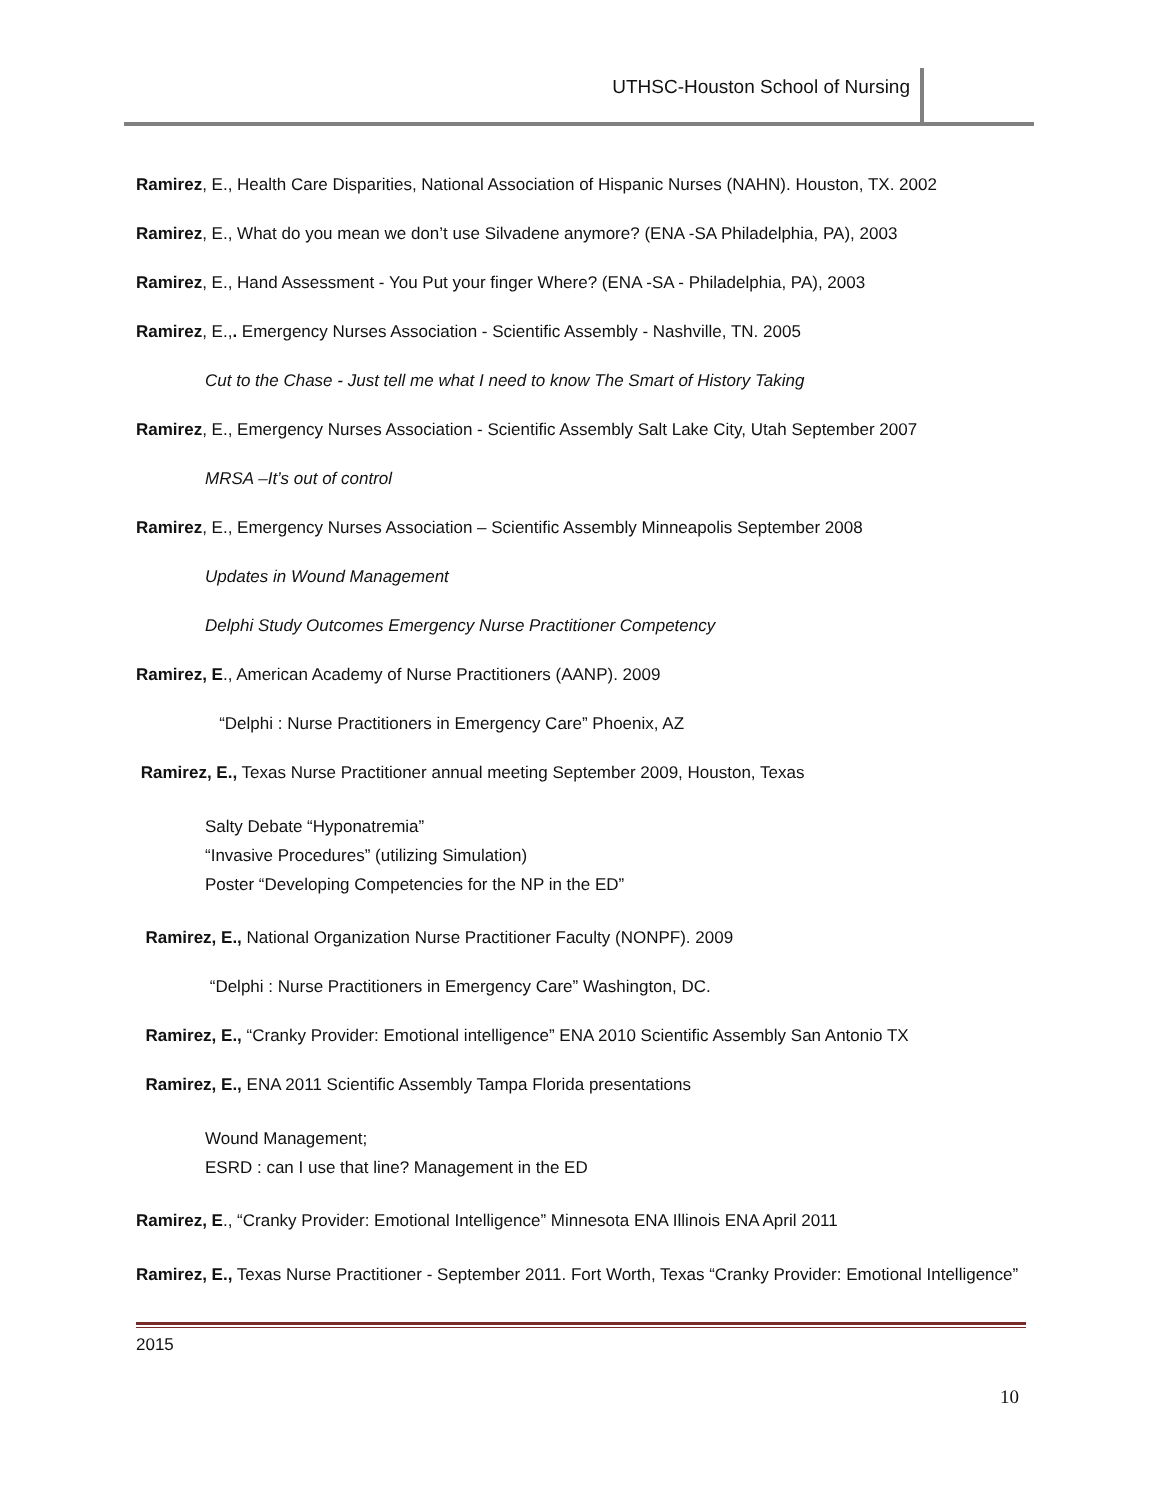UTHSC-Houston School of Nursing
Ramirez, E., Health Care Disparities, National Association of Hispanic Nurses (NAHN). Houston, TX. 2002
Ramirez, E., What do you mean we don’t use Silvadene anymore? (ENA -SA Philadelphia, PA), 2003
Ramirez, E., Hand Assessment - You Put your finger Where? (ENA -SA - Philadelphia, PA), 2003
Ramirez, E.,. Emergency Nurses Association - Scientific Assembly - Nashville, TN. 2005
Cut to the Chase - Just tell me what I need to know The Smart of History Taking
Ramirez, E., Emergency Nurses Association - Scientific Assembly Salt Lake City, Utah September 2007
MRSA –It’s out of control
Ramirez, E., Emergency Nurses Association – Scientific Assembly Minneapolis September 2008
Updates in Wound Management
Delphi Study Outcomes Emergency Nurse Practitioner Competency
Ramirez, E., American Academy of Nurse Practitioners (AANP). 2009
“Delphi : Nurse Practitioners in Emergency Care” Phoenix, AZ
Ramirez, E., Texas Nurse Practitioner annual meeting September 2009, Houston, Texas
Salty Debate “Hyponatremia”
“Invasive Procedures” (utilizing Simulation)
Poster “Developing Competencies for the NP in the ED”
Ramirez, E., National Organization Nurse Practitioner Faculty (NONPF). 2009
“Delphi : Nurse Practitioners in Emergency Care” Washington, DC.
Ramirez, E., “Cranky Provider: Emotional intelligence” ENA 2010 Scientific Assembly San Antonio TX
Ramirez, E., ENA 2011 Scientific Assembly Tampa Florida presentations
Wound Management;
ESRD : can I use that line? Management in the ED
Ramirez, E., “Cranky Provider: Emotional Intelligence” Minnesota ENA Illinois ENA April 2011
Ramirez, E., Texas Nurse Practitioner - September 2011. Fort Worth, Texas “Cranky Provider: Emotional Intelligence”
2015
10